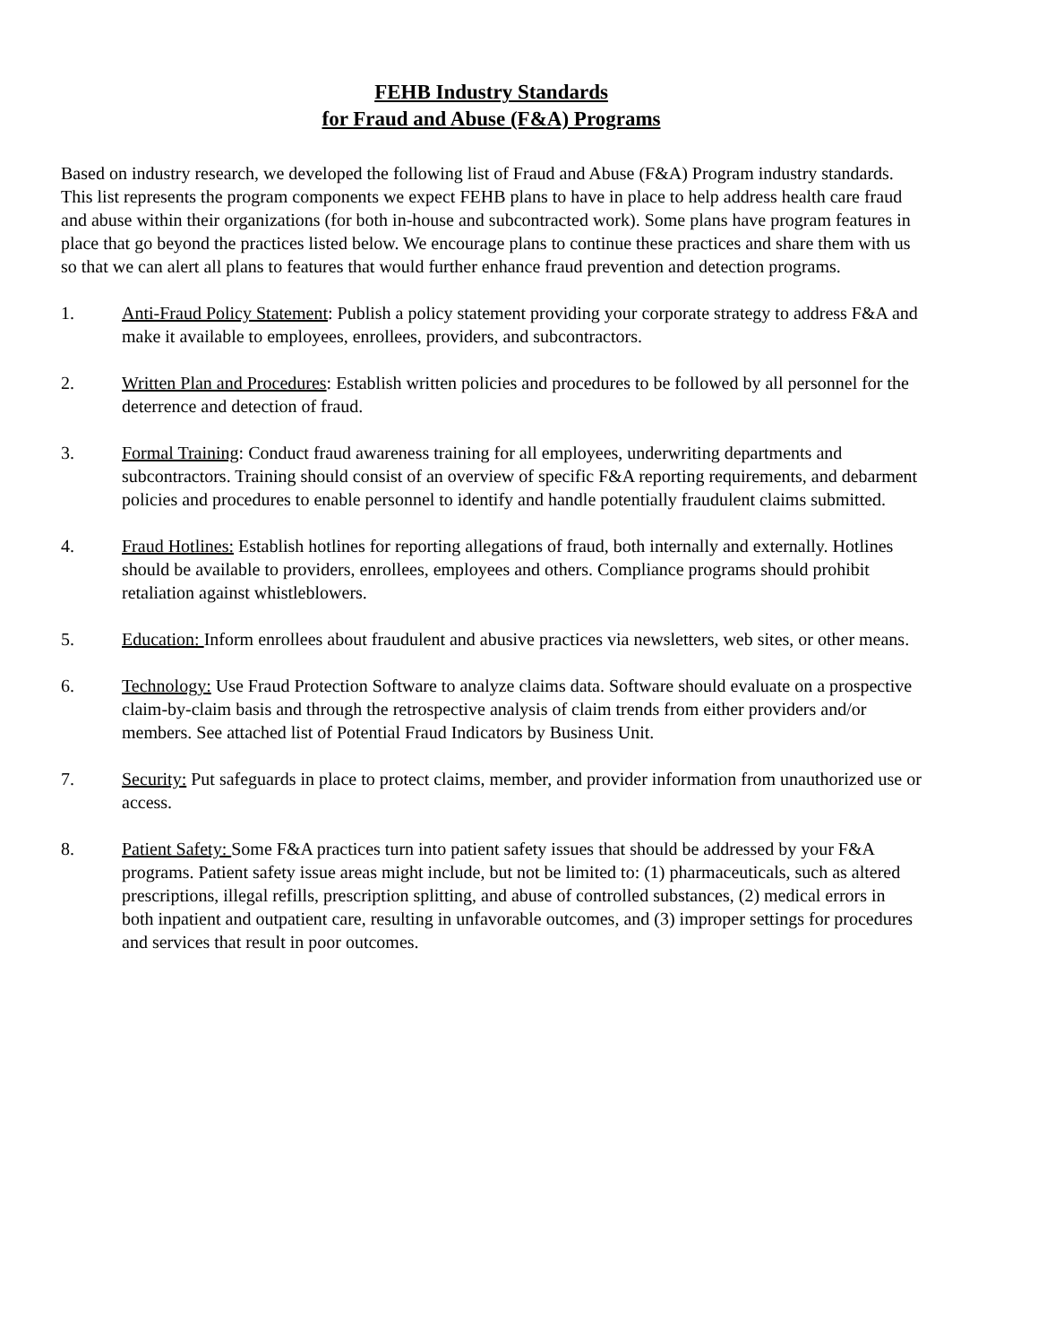FEHB Industry Standards
for Fraud and Abuse (F&A) Programs
Based on industry research, we developed the following list of Fraud and Abuse (F&A) Program industry standards. This list represents the program components we expect FEHB plans to have in place to help address health care fraud and abuse within their organizations (for both in-house and subcontracted work). Some plans have program features in place that go beyond the practices listed below. We encourage plans to continue these practices and share them with us so that we can alert all plans to features that would further enhance fraud prevention and detection programs.
1. Anti-Fraud Policy Statement: Publish a policy statement providing your corporate strategy to address F&A and make it available to employees, enrollees, providers, and subcontractors.
2. Written Plan and Procedures: Establish written policies and procedures to be followed by all personnel for the deterrence and detection of fraud.
3. Formal Training: Conduct fraud awareness training for all employees, underwriting departments and subcontractors. Training should consist of an overview of specific F&A reporting requirements, and debarment policies and procedures to enable personnel to identify and handle potentially fraudulent claims submitted.
4. Fraud Hotlines: Establish hotlines for reporting allegations of fraud, both internally and externally. Hotlines should be available to providers, enrollees, employees and others. Compliance programs should prohibit retaliation against whistleblowers.
5. Education: Inform enrollees about fraudulent and abusive practices via newsletters, web sites, or other means.
6. Technology: Use Fraud Protection Software to analyze claims data. Software should evaluate on a prospective claim-by-claim basis and through the retrospective analysis of claim trends from either providers and/or members. See attached list of Potential Fraud Indicators by Business Unit.
7. Security: Put safeguards in place to protect claims, member, and provider information from unauthorized use or access.
8. Patient Safety: Some F&A practices turn into patient safety issues that should be addressed by your F&A programs. Patient safety issue areas might include, but not be limited to: (1) pharmaceuticals, such as altered prescriptions, illegal refills, prescription splitting, and abuse of controlled substances, (2) medical errors in both inpatient and outpatient care, resulting in unfavorable outcomes, and (3) improper settings for procedures and services that result in poor outcomes.